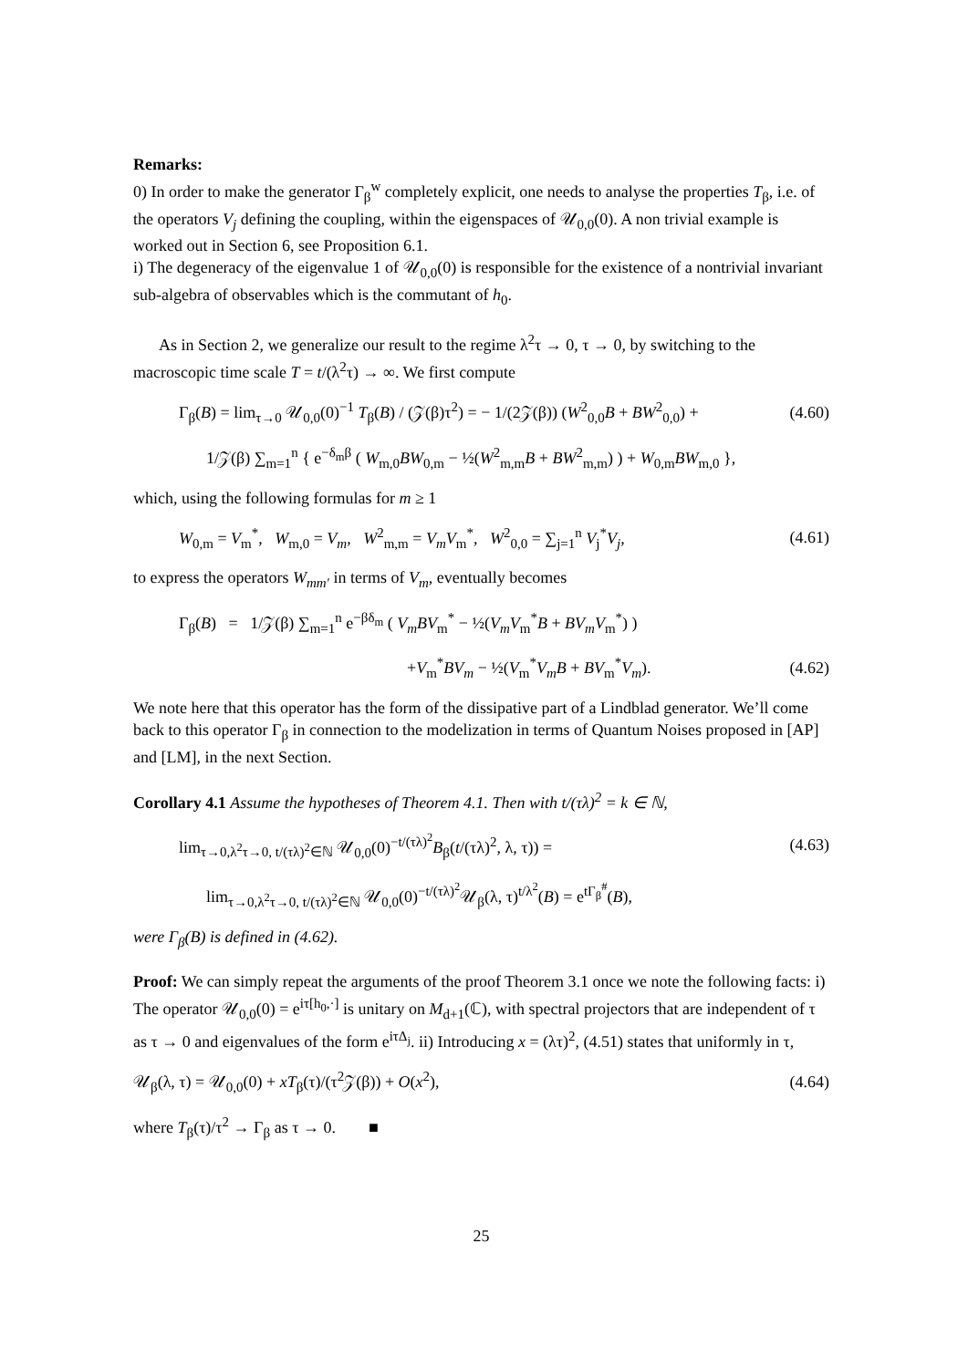Remarks:
0) In order to make the generator Γ<sub>β</sub><sup>w</sup> completely explicit, one needs to analyse the properties T<sub>β</sub>, i.e. of the operators V<sub>j</sub> defining the coupling, within the eigenspaces of 𝒰<sub>0,0</sub>(0). A non trivial example is worked out in Section 6, see Proposition 6.1.
i) The degeneracy of the eigenvalue 1 of 𝒰<sub>0,0</sub>(0) is responsible for the existence of a nontrivial invariant sub-algebra of observables which is the commutant of h<sub>0</sub>.
As in Section 2, we generalize our result to the regime λ<sup>2</sup>τ → 0, τ → 0, by switching to the macroscopic time scale T = t/(λ<sup>2</sup>τ) → ∞. We first compute
Γ<sub>β</sub>(B) = lim<sub>τ→0</sub> 𝒰<sub>0,0</sub>(0)<sup>−1</sup> T<sub>β</sub>(B) / (𝒵(β)τ<sup>2</sup>) = − 1/(2𝒵(β)) (W<sup>2</sup><sub>0,0</sub>B + BW<sup>2</sup><sub>0,0</sub>) + (4.60)
1/𝒵(β) ∑<sub>m=1</sub><sup>n</sup> { e<sup>−δ<sub>m</sub>β</sup> ( W<sub>m,0</sub>BW<sub>0,m</sub> − ½(W<sup>2</sup><sub>m,m</sub>B + BW<sup>2</sup><sub>m,m</sub>) ) + W<sub>0,m</sub>BW<sub>m,0</sub> },
which, using the following formulas for m ≥ 1
W<sub>0,m</sub> = V<sub>m</sub><sup>*</sup>, W<sub>m,0</sub> = V<sub>m</sub>, W<sup>2</sup><sub>m,m</sub> = V<sub>m</sub>V<sub>m</sub><sup>*</sup>, W<sup>2</sup><sub>0,0</sub> = ∑<sub>j=1</sub><sup>n</sup> V<sub>j</sub><sup>*</sup>V<sub>j</sub>, (4.61)
to express the operators W<sub>mm′</sub> in terms of V<sub>m</sub>, eventually becomes
Γ<sub>β</sub>(B) = 1/𝒵(β) ∑<sub>m=1</sub><sup>n</sup> e<sup>−βδ<sub>m</sub></sup> ( V<sub>m</sub>BV<sub>m</sub><sup>*</sup> − ½(V<sub>m</sub>V<sub>m</sub><sup>*</sup>B + BV<sub>m</sub>V<sub>m</sub><sup>*</sup>) )
+V<sub>m</sub><sup>*</sup>BV<sub>m</sub> − ½(V<sub>m</sub><sup>*</sup>V<sub>m</sub>B + BV<sub>m</sub><sup>*</sup>V<sub>m</sub>). (4.62)
We note here that this operator has the form of the dissipative part of a Lindblad generator. We’ll come back to this operator Γ<sub>β</sub> in connection to the modelization in terms of Quantum Noises proposed in [AP] and [LM], in the next Section.
Corollary 4.1 Assume the hypotheses of Theorem 4.1. Then with t/(τλ)<sup>2</sup> = k ∈ ℕ,
lim<sub>τ→0,λ<sup>2</sup>τ→0, t/(τλ)<sup>2</sup>∈ℕ</sub> 𝒰<sub>0,0</sub>(0)<sup>−t/(τλ)<sup>2</sup></sup>B<sub>β</sub>(t/(τλ)<sup>2</sup>, λ, τ)) = (4.63)
lim<sub>τ→0,λ<sup>2</sup>τ→0, t/(τλ)<sup>2</sup>∈ℕ</sub> 𝒰<sub>0,0</sub>(0)<sup>−t/(τλ)<sup>2</sup></sup>𝒰<sub>β</sub>(λ, τ)<sup>t/λ<sup>2</sup></sup>(B) = e<sup>tΓ<sub>β</sub><sup>#</sup></sup>(B),
were Γ<sub>β</sub>(B) is defined in (4.62).
Proof: We can simply repeat the arguments of the proof Theorem 3.1 once we note the following facts: i) The operator 𝒰<sub>0,0</sub>(0) = e<sup>iτ[h<sub>0</sub>,·]</sup> is unitary on M<sub>d+1</sub>(ℂ), with spectral projectors that are independent of τ as τ → 0 and eigenvalues of the form e<sup>iτΔ<sub>j</sub></sup>. ii) Introducing x = (λτ)<sup>2</sup>, (4.51) states that uniformly in τ,
𝒰<sub>β</sub>(λ, τ) = 𝒰<sub>0,0</sub>(0) + xT<sub>β</sub>(τ)/(τ<sup>2</sup>𝒵(β)) + O(x<sup>2</sup>), (4.64)
where T<sub>β</sub>(τ)/τ<sup>2</sup> → Γ<sub>β</sub> as τ → 0. ■
25